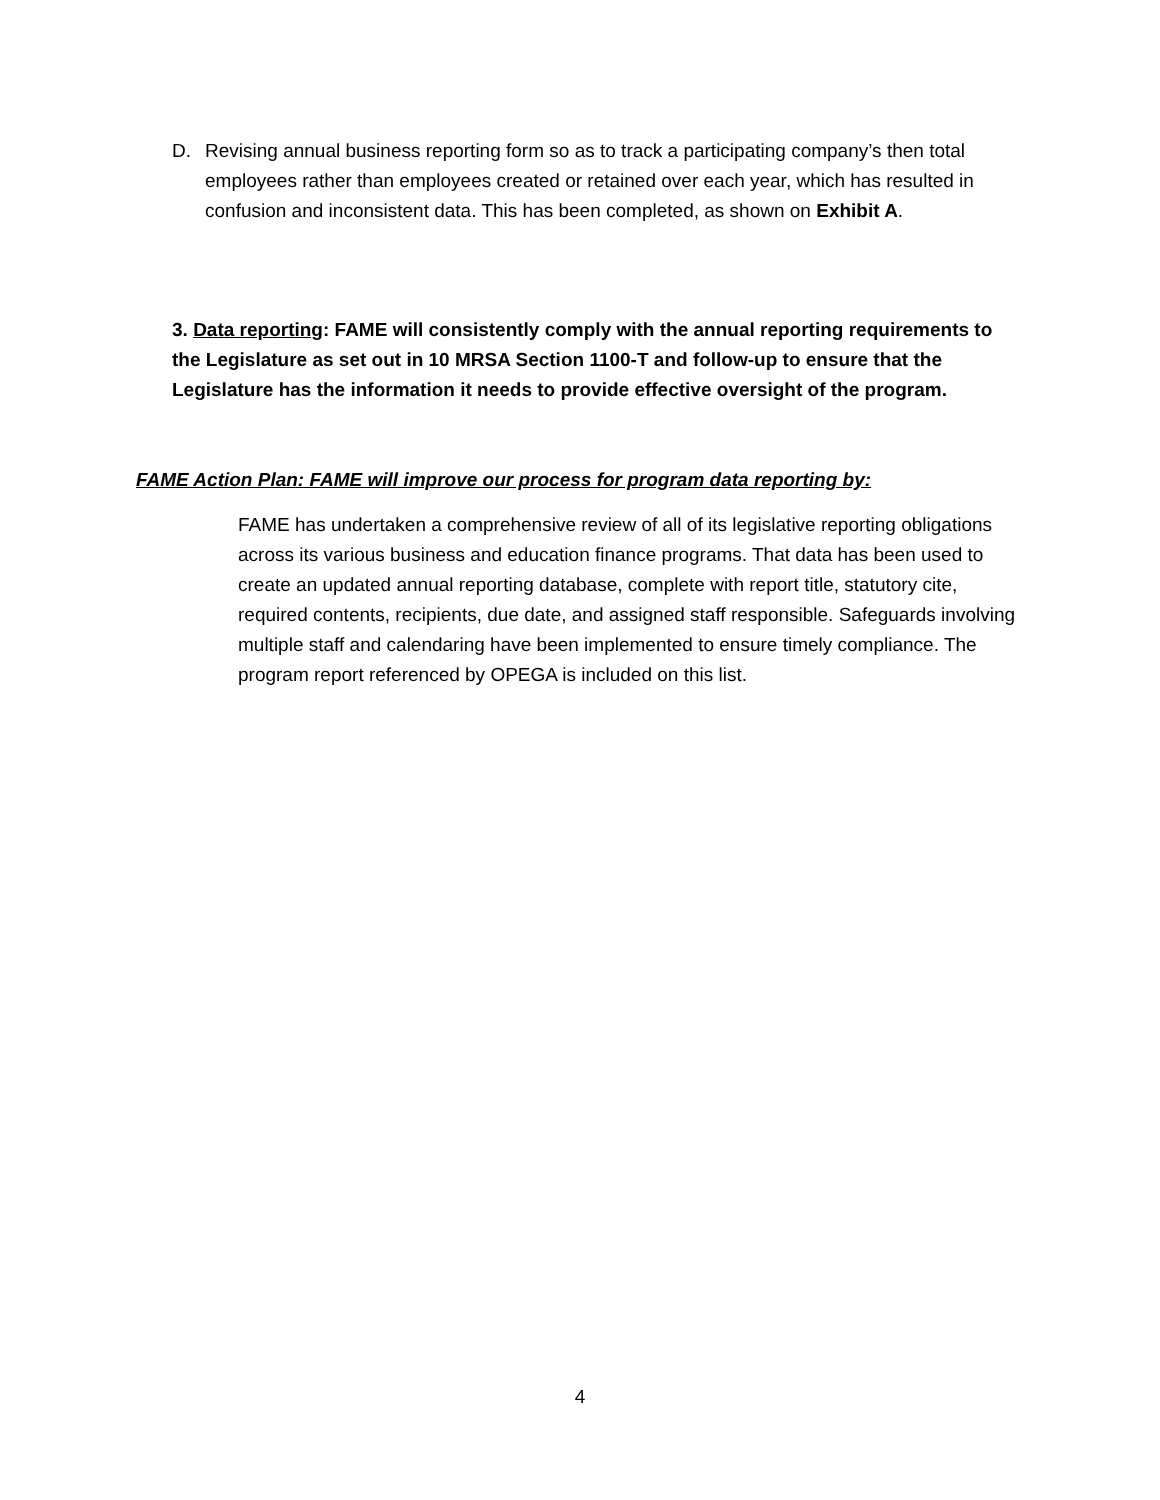D. Revising annual business reporting form so as to track a participating company’s then total employees rather than employees created or retained over each year, which has resulted in confusion and inconsistent data. This has been completed, as shown on Exhibit A.
3. Data reporting: FAME will consistently comply with the annual reporting requirements to the Legislature as set out in 10 MRSA Section 1100-T and follow-up to ensure that the Legislature has the information it needs to provide effective oversight of the program.
FAME Action Plan: FAME will improve our process for program data reporting by:
FAME has undertaken a comprehensive review of all of its legislative reporting obligations across its various business and education finance programs. That data has been used to create an updated annual reporting database, complete with report title, statutory cite, required contents, recipients, due date, and assigned staff responsible. Safeguards involving multiple staff and calendaring have been implemented to ensure timely compliance. The program report referenced by OPEGA is included on this list.
4